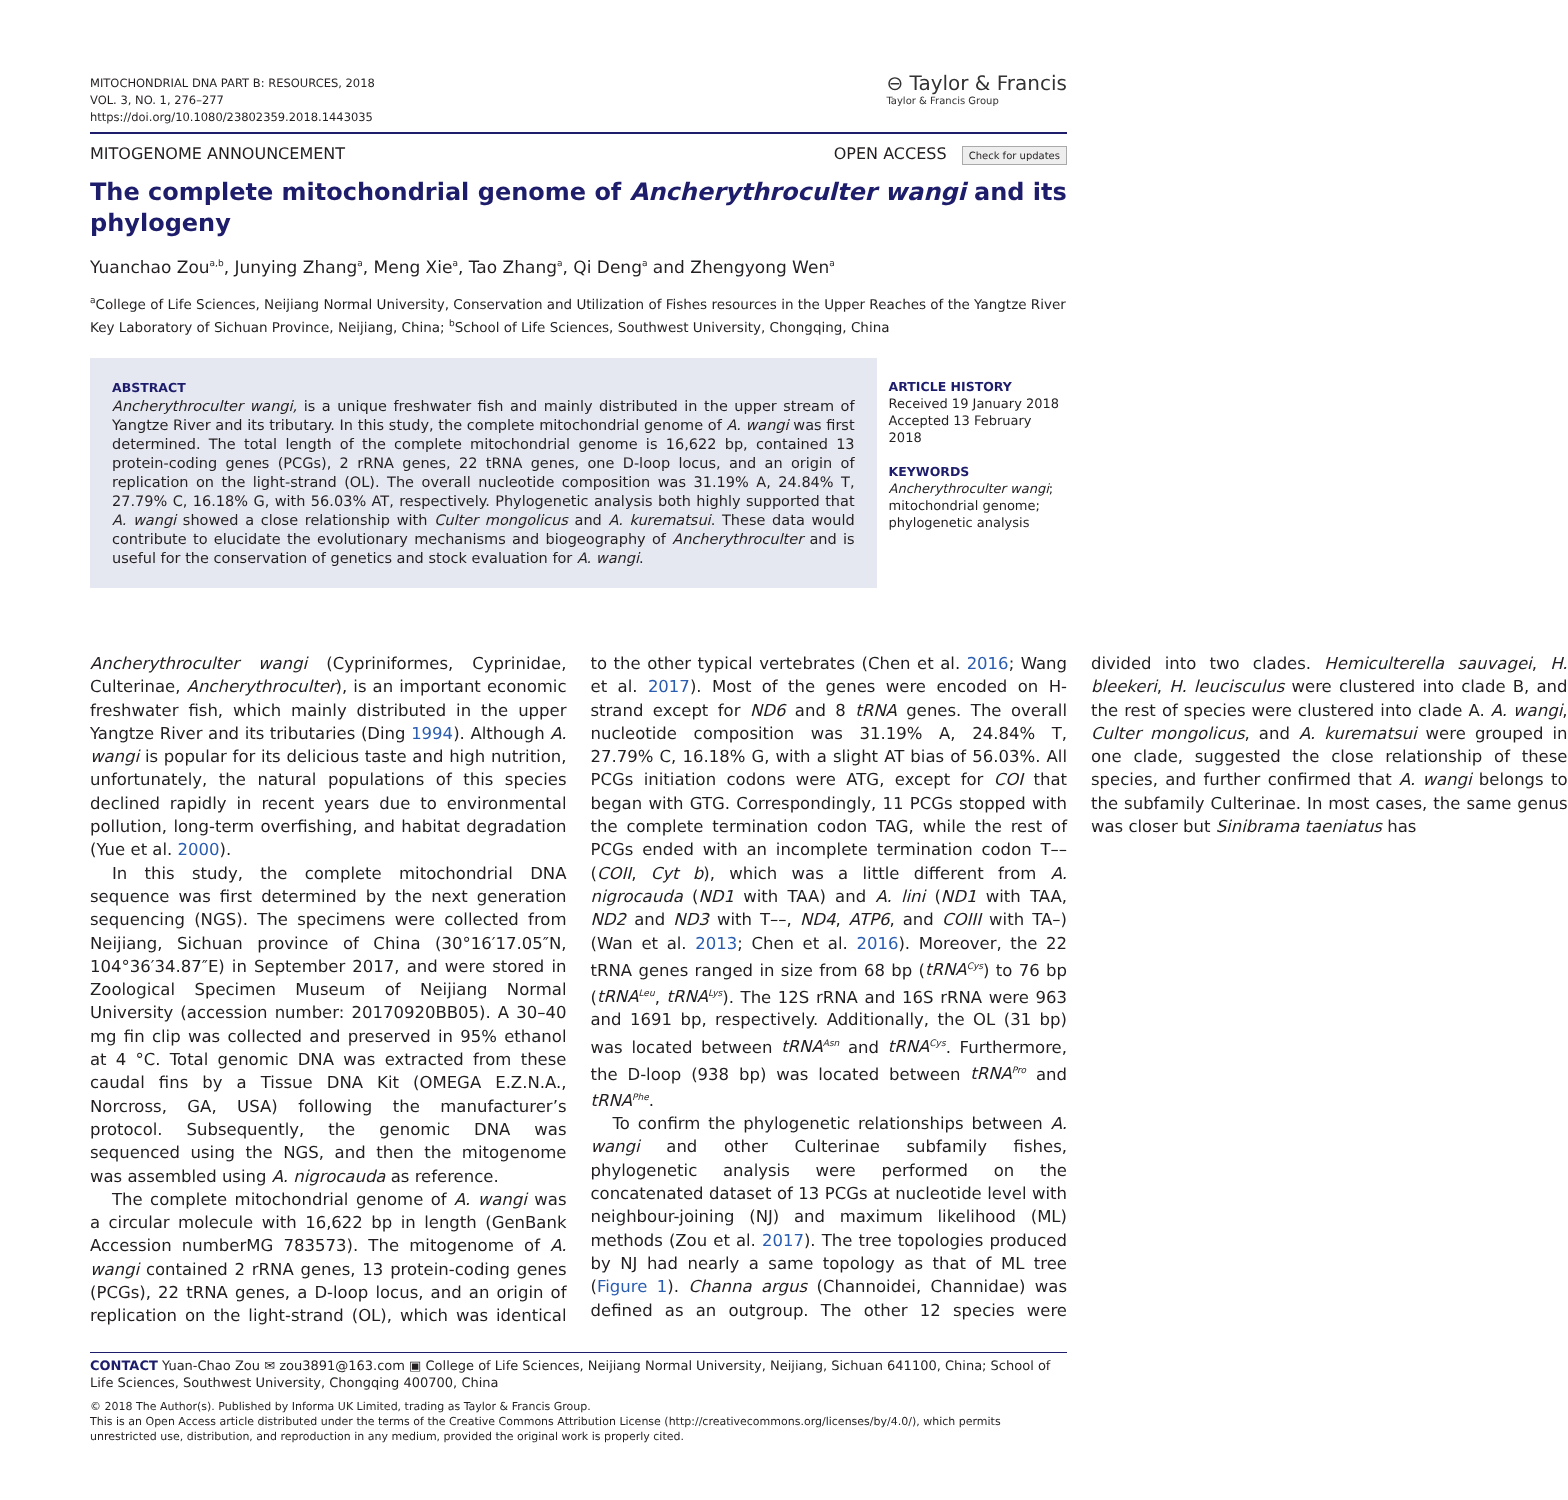MITOCHONDRIAL DNA PART B: RESOURCES, 2018
VOL. 3, NO. 1, 276–277
https://doi.org/10.1080/23802359.2018.1443035
⊖ Taylor & Francis
Taylor & Francis Group
MITOGENOME ANNOUNCEMENT OPEN ACCESS Check for updates
The complete mitochondrial genome of Ancherythroculter wangi and its phylogeny
Yuanchao Zou<sup>a,b</sup>, Junying Zhang<sup>a</sup>, Meng Xie<sup>a</sup>, Tao Zhang<sup>a</sup>, Qi Deng<sup>a</sup> and Zhengyong Wen<sup>a</sup>
<sup>a</sup> College of Life Sciences, Neijiang Normal University, Conservation and Utilization of Fishes resources in the Upper Reaches of the Yangtze River Key Laboratory of Sichuan Province, Neijiang, China; <sup>b</sup>School of Life Sciences, Southwest University, Chongqing, China
ABSTRACT
Ancherythroculter wangi, is a unique freshwater fish and mainly distributed in the upper stream of Yangtze River and its tributary. In this study, the complete mitochondrial genome of A. wangi was first determined. The total length of the complete mitochondrial genome is 16,622 bp, contained 13 protein-coding genes (PCGs), 2 rRNA genes, 22 tRNA genes, one D-loop locus, and an origin of replication on the light-strand (OL). The overall nucleotide composition was 31.19% A, 24.84% T, 27.79% C, 16.18% G, with 56.03% AT, respectively. Phylogenetic analysis both highly supported that A. wangi showed a close relationship with Culter mongolicus and A. kurematsui. These data would contribute to elucidate the evolutionary mechanisms and biogeography of Ancherythroculter and is useful for the conservation of genetics and stock evaluation for A. wangi.
ARTICLE HISTORY
Received 19 January 2018
Accepted 13 February 2018
KEYWORDS
Ancherythroculter wangi;
mitochondrial genome;
phylogenetic analysis
Ancherythroculter wangi (Cypriniformes, Cyprinidae, Culterinae, Ancherythroculter), is an important economic freshwater fish, which mainly distributed in the upper Yangtze River and its tributaries (Ding 1994). Although A. wangi is popular for its delicious taste and high nutrition, unfortunately, the natural populations of this species declined rapidly in recent years due to environmental pollution, long-term overfishing, and habitat degradation (Yue et al. 2000).
In this study, the complete mitochondrial DNA sequence was first determined by the next generation sequencing (NGS). The specimens were collected from Neijiang, Sichuan province of China (30°16′17.05″N, 104°36′34.87″E) in September 2017, and were stored in Zoological Specimen Museum of Neijiang Normal University (accession number: 20170920BB05). A 30–40 mg fin clip was collected and preserved in 95% ethanol at 4 °C. Total genomic DNA was extracted from these caudal fins by a Tissue DNA Kit (OMEGA E.Z.N.A., Norcross, GA, USA) following the manufacturer’s protocol. Subsequently, the genomic DNA was sequenced using the NGS, and then the mitogenome was assembled using A. nigrocauda as reference.
The complete mitochondrial genome of A. wangi was a circular molecule with 16,622 bp in length (GenBank Accession numberMG 783573). The mitogenome of A. wangi contained 2 rRNA genes, 13 protein-coding genes (PCGs), 22 tRNA genes, a D-loop locus, and an origin of replication on the light-strand (OL), which was identical to the other typical vertebrates (Chen et al. 2016; Wang et al. 2017). Most of the genes were encoded on H-strand except for ND6 and 8 tRNA genes. The overall nucleotide composition was 31.19% A, 24.84% T, 27.79% C, 16.18% G, with a slight AT bias of 56.03%. All PCGs initiation codons were ATG, except for COI that began with GTG. Correspondingly, 11 PCGs stopped with the complete termination codon TAG, while the rest of PCGs ended with an incomplete termination codon T–– (COII, Cyt b), which was a little different from A. nigrocauda (ND1 with TAA) and A. lini (ND1 with TAA, ND2 and ND3 with T––, ND4, ATP6, and COIII with TA–) (Wan et al. 2013; Chen et al. 2016). Moreover, the 22 tRNA genes ranged in size from 68 bp (tRNA<sup>Cys</sup>) to 76 bp (tRNA<sup>Leu</sup>, tRNA<sup>Lys</sup>). The 12S rRNA and 16S rRNA were 963 and 1691 bp, respectively. Additionally, the OL (31 bp) was located between tRNA<sup>Asn</sup> and tRNA<sup>Cys</sup>. Furthermore, the D-loop (938 bp) was located between tRNA<sup>Pro</sup> and tRNA<sup>Phe</sup>.
To confirm the phylogenetic relationships between A. wangi and other Culterinae subfamily fishes, phylogenetic analysis were performed on the concatenated dataset of 13 PCGs at nucleotide level with neighbour-joining (NJ) and maximum likelihood (ML) methods (Zou et al. 2017). The tree topologies produced by NJ had nearly a same topology as that of ML tree (Figure 1). Channa argus (Channoidei, Channidae) was defined as an outgroup. The other 12 species were divided into two clades. Hemiculterella sauvagei, H. bleekeri, H. leucisculus were clustered into clade B, and the rest of species were clustered into clade A. A. wangi, Culter mongolicus, and A. kurematsui were grouped in one clade, suggested the close relationship of these species, and further confirmed that A. wangi belongs to the subfamily Culterinae. In most cases, the same genus was closer but Sinibrama taeniatus has
CONTACT Yuan-Chao Zou ✉ zou3891@163.com ▣ College of Life Sciences, Neijiang Normal University, Neijiang, Sichuan 641100, China; School of Life Sciences, Southwest University, Chongqing 400700, China
© 2018 The Author(s). Published by Informa UK Limited, trading as Taylor & Francis Group.
This is an Open Access article distributed under the terms of the Creative Commons Attribution License (http://creativecommons.org/licenses/by/4.0/), which permits unrestricted use, distribution, and reproduction in any medium, provided the original work is properly cited.